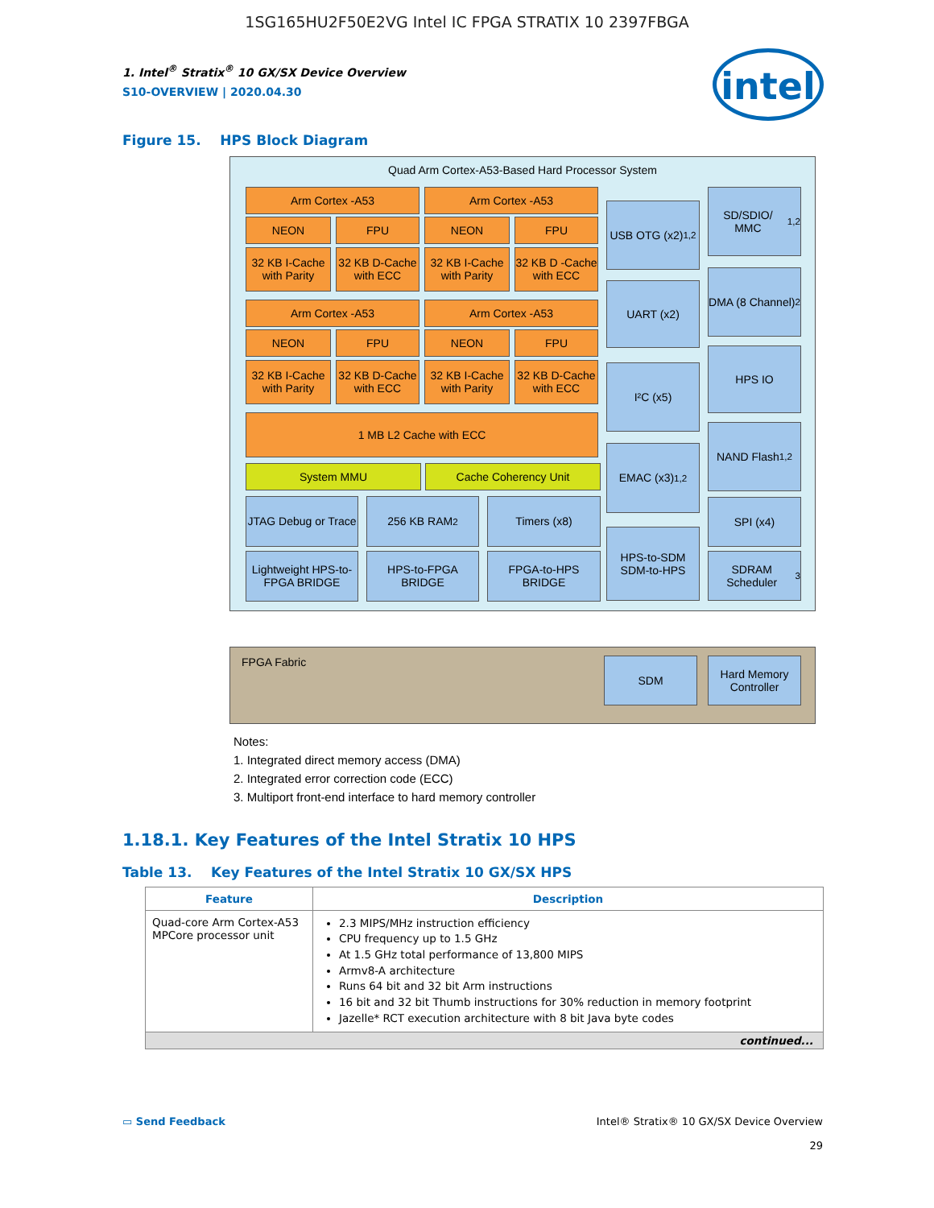1SG165HU2F50E2VG Intel IC FPGA STRATIX 10 2397FBGA
1. Intel<sup>®</sup> Stratix<sup>®</sup> 10 GX/SX Device Overview
S10-OVERVIEW | 2020.04.30
intel
Figure 15. HPS Block Diagram
Quad Arm Cortex-A53-Based Hard Processor System
Arm Cortex -A53 Arm Cortex -A53
NEON FPU NEON FPU
32 KB I-Cache with Parity
32 KB D-Cache with ECC
32 KB I-Cache with Parity
32 KB D -Cache with ECC
Arm Cortex -A53 Arm Cortex -A53
NEON FPU NEON FPU
32 KB I-Cache with Parity
32 KB D-Cache with ECC
32 KB I-Cache with Parity
32 KB D-Cache with ECC
1 MB L2 Cache with ECC
System MMU Cache Coherency Unit
JTAG Debug or Trace
256 KB RAM<sup>2</sup> Timers (x8)
Lightweight HPS-to-FPGA BRIDGE
HPS-to-FPGA BRIDGE
FPGA-to-HPS BRIDGE
USB OTG (x2)<sup>1,2</sup>
UART (x2)
I²C (x5)
EMAC (x3)<sup>1,2</sup>
HPS-to-SDM SDM-to-HPS
SD/SDIO/ MMC<sup>1,2</sup>
DMA (8 Channel)<sup>2</sup>
HPS IO
NAND Flash<sup>1,2</sup>
SPI (x4)
SDRAM Scheduler<sup>3</sup>
FPGA Fabric
SDM
Hard Memory Controller
Notes:
1. Integrated direct memory access (DMA)
2. Integrated error correction code (ECC)
3. Multiport front-end interface to hard memory controller
1.18.1. Key Features of the Intel Stratix 10 HPS
Table 13. Key Features of the Intel Stratix 10 GX/SX HPS
| Feature | Description |
| --- | --- |
| Quad-core Arm Cortex-A53 MPCore processor unit | 2.3 MIPS/MHz instruction efficiency CPU frequency up to 1.5 GHz At 1.5 GHz total performance of 13,800 MIPS Armv8-A architecture Runs 64 bit and 32 bit Arm instructions 16 bit and 32 bit Thumb instructions for 30% reduction in memory footprint Jazelle* RCT execution architecture with 8 bit Java byte codes |
| continued... | |
▭ Send Feedback Intel® Stratix® 10 GX/SX Device Overview
29